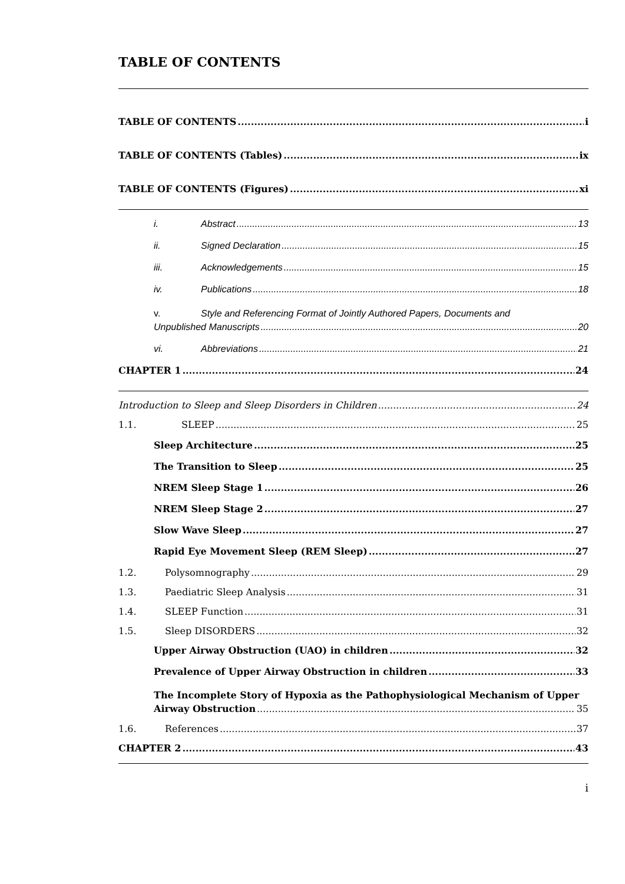TABLE OF CONTENTS
TABLE OF CONTENTS i
TABLE OF CONTENTS (Tables) ix
TABLE OF CONTENTS (Figures) xi
i. Abstract 13
ii. Signed Declaration 15
iii. Acknowledgements 15
iv. Publications 18
v. Style and Referencing Format of Jointly Authored Papers, Documents and
Unpublished Manuscripts 20
vi. Abbreviations 21
CHAPTER 1 24
Introduction to Sleep and Sleep Disorders in Children 24
1.1. SLEEP 25
Sleep Architecture 25
The Transition to Sleep 25
NREM Sleep Stage 1 26
NREM Sleep Stage 2 27
Slow Wave Sleep 27
Rapid Eye Movement Sleep (REM Sleep) 27
1.2. Polysomnography 29
1.3. Paediatric Sleep Analysis 31
1.4. SLEEP Function 31
1.5. Sleep DISORDERS 32
Upper Airway Obstruction (UAO) in children 32
Prevalence of Upper Airway Obstruction in children 33
The Incomplete Story of Hypoxia as the Pathophysiological Mechanism of Upper
Airway Obstruction 35
1.6. References 37
CHAPTER 2 43
i